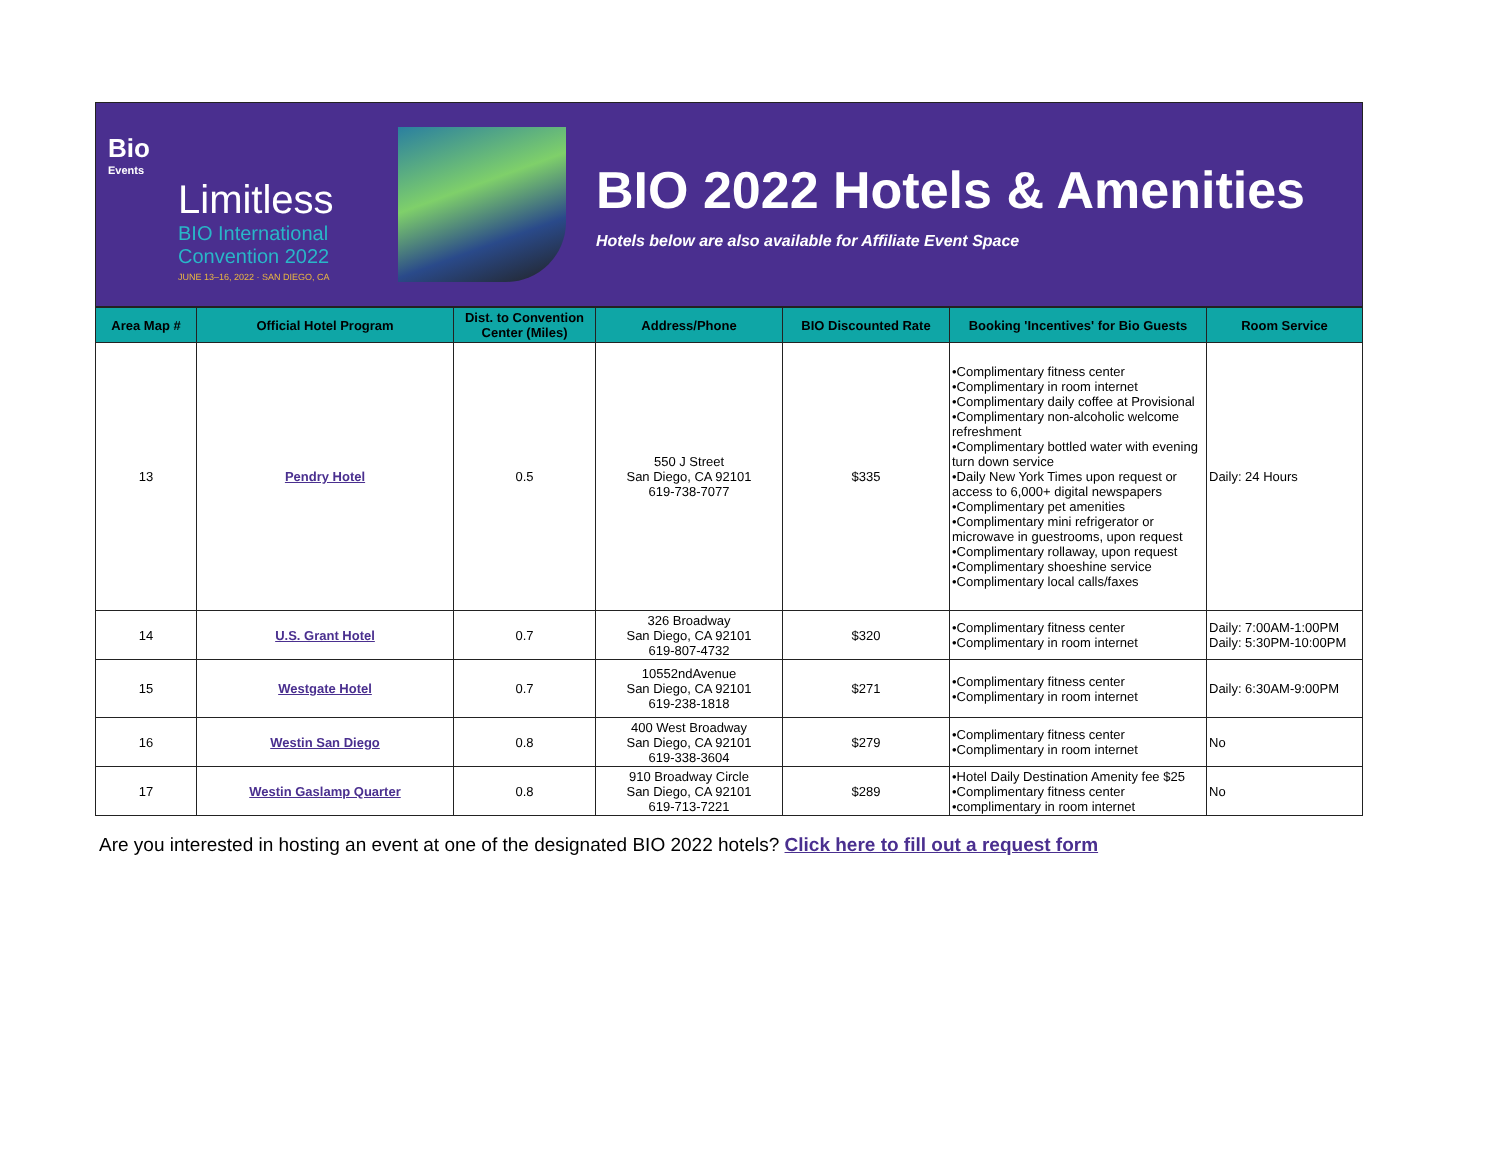Bio
Events
Limitless
BIO International
Convention 2022
JUNE 13–16, 2022 · SAN DIEGO, CA
BIO 2022 Hotels & Amenities
Hotels below are also available for Affiliate Event Space
| Area Map # | Official Hotel Program | Dist. to Convention Center (Miles) | Address/Phone | BIO Discounted Rate | Booking 'Incentives' for Bio Guests | Room Service |
| --- | --- | --- | --- | --- | --- | --- |
| 13 | Pendry Hotel | 0.5 | 550 J Street San Diego, CA 92101 619-738-7077 | $335 | •Complimentary fitness center •Complimentary in room internet •Complimentary daily coffee at Provisional •Complimentary non-alcoholic welcome refreshment •Complimentary bottled water with evening turn down service •Daily New York Times upon request or access to 6,000+ digital newspapers •Complimentary pet amenities •Complimentary mini refrigerator or microwave in guestrooms, upon request •Complimentary rollaway, upon request •Complimentary shoeshine service •Complimentary local calls/faxes | Daily: 24 Hours |
| 14 | U.S. Grant Hotel | 0.7 | 326 Broadway San Diego, CA 92101 619-807-4732 | $320 | •Complimentary fitness center •Complimentary in room internet | Daily: 7:00AM-1:00PM Daily: 5:30PM-10:00PM |
| 15 | Westgate Hotel | 0.7 | 10552ndAvenue San Diego, CA 92101 619-238-1818 | $271 | •Complimentary fitness center •Complimentary in room internet | Daily: 6:30AM-9:00PM |
| 16 | Westin San Diego | 0.8 | 400 West Broadway San Diego, CA 92101 619-338-3604 | $279 | •Complimentary fitness center •Complimentary in room internet | No |
| 17 | Westin Gaslamp Quarter | 0.8 | 910 Broadway Circle San Diego, CA 92101 619-713-7221 | $289 | •Hotel Daily Destination Amenity fee $25 •Complimentary fitness center •complimentary in room internet | No |
Are you interested in hosting an event at one of the designated BIO 2022 hotels? Click here to fill out a request form